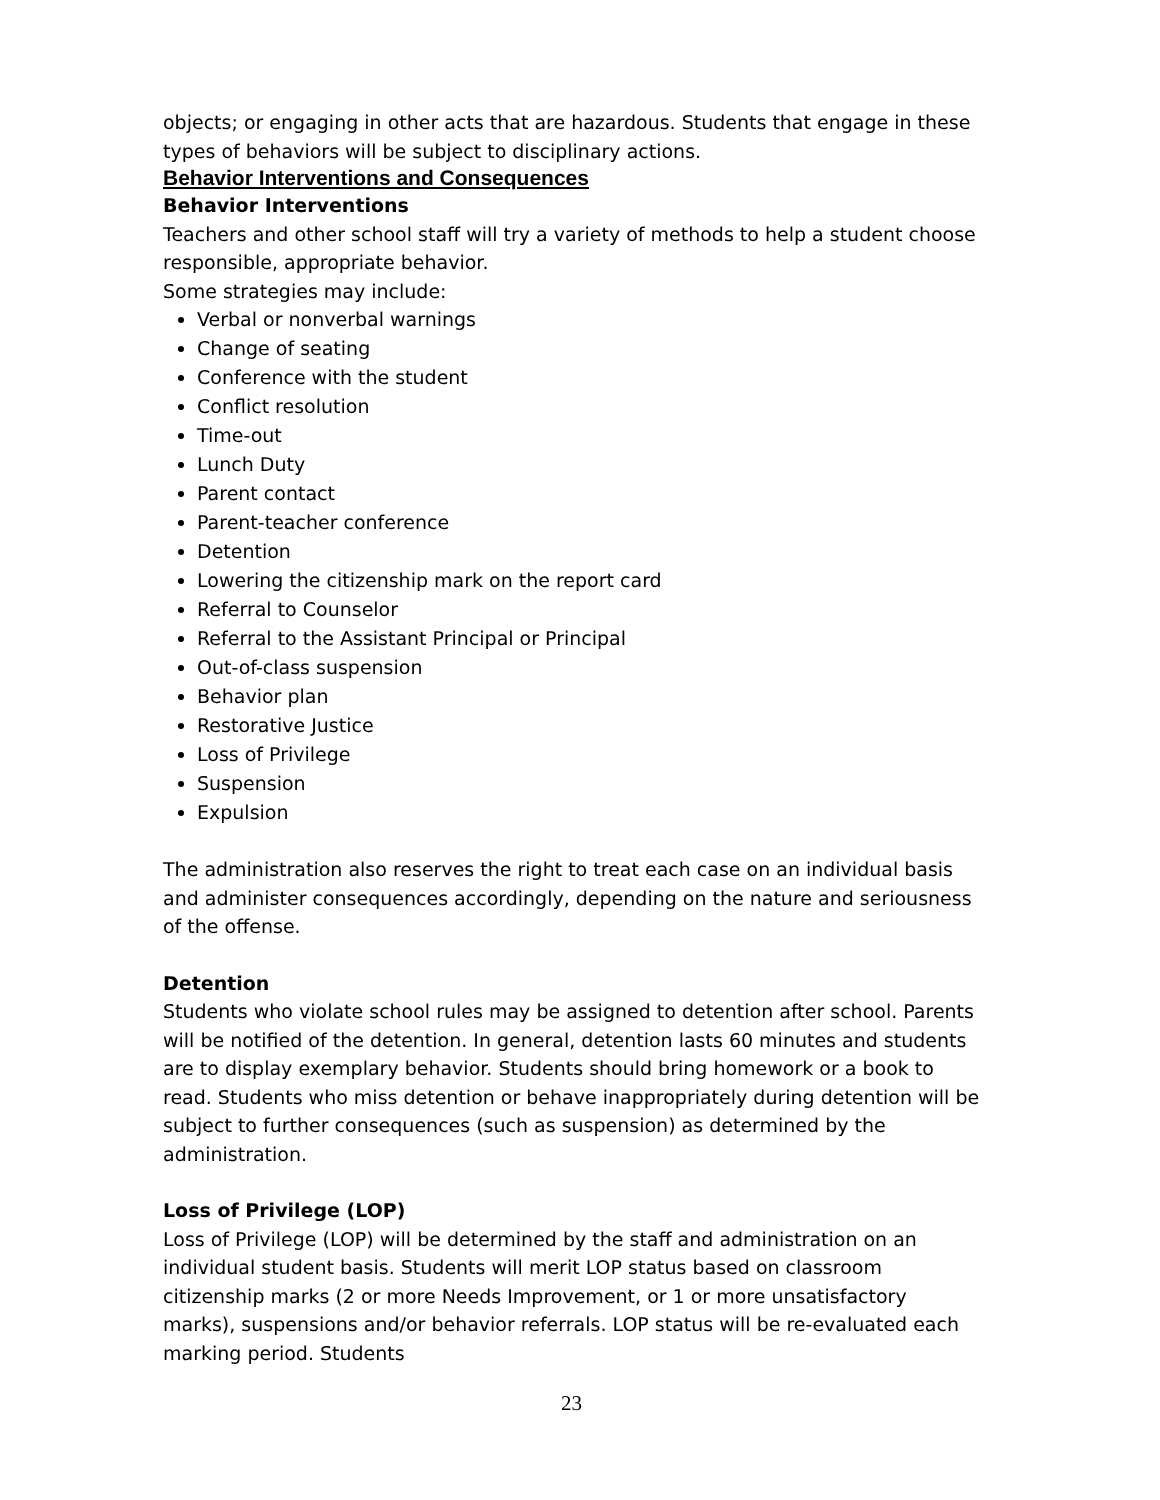objects; or engaging in other acts that are hazardous. Students that engage in these types of behaviors will be subject to disciplinary actions.
Behavior Interventions and Consequences
Behavior Interventions
Teachers and other school staff will try a variety of methods to help a student choose responsible, appropriate behavior.
Some strategies may include:
Verbal or nonverbal warnings
Change of seating
Conference with the student
Conflict resolution
Time-out
Lunch Duty
Parent contact
Parent-teacher conference
Detention
Lowering the citizenship mark on the report card
Referral to Counselor
Referral to the Assistant Principal or Principal
Out-of-class suspension
Behavior plan
Restorative Justice
Loss of Privilege
Suspension
Expulsion
The administration also reserves the right to treat each case on an individual basis and administer consequences accordingly, depending on the nature and seriousness of the offense.
Detention
Students who violate school rules may be assigned to detention after school. Parents will be notified of the detention. In general, detention lasts 60 minutes and students are to display exemplary behavior. Students should bring homework or a book to read. Students who miss detention or behave inappropriately during detention will be subject to further consequences (such as suspension) as determined by the administration.
Loss of Privilege (LOP)
Loss of Privilege (LOP) will be determined by the staff and administration on an individual student basis. Students will merit LOP status based on classroom citizenship marks (2 or more Needs Improvement, or 1 or more unsatisfactory marks), suspensions and/or behavior referrals. LOP status will be re-evaluated each marking period. Students
23